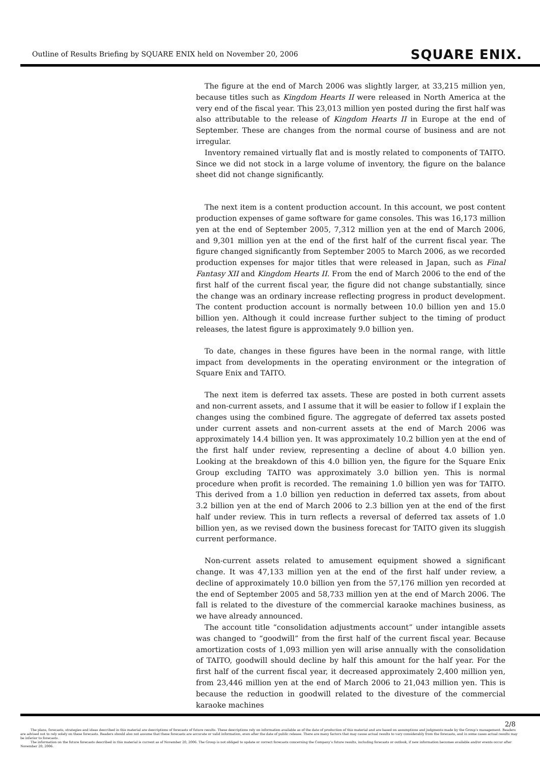Outline of Results Briefing by SQUARE ENIX held on November 20, 2006
SQUARE ENIX.
The figure at the end of March 2006 was slightly larger, at 33,215 million yen, because titles such as Kingdom Hearts II were released in North America at the very end of the fiscal year. This 23,013 million yen posted during the first half was also attributable to the release of Kingdom Hearts II in Europe at the end of September. These are changes from the normal course of business and are not irregular.
Inventory remained virtually flat and is mostly related to components of TAITO. Since we did not stock in a large volume of inventory, the figure on the balance sheet did not change significantly.
The next item is a content production account. In this account, we post content production expenses of game software for game consoles. This was 16,173 million yen at the end of September 2005, 7,312 million yen at the end of March 2006, and 9,301 million yen at the end of the first half of the current fiscal year. The figure changed significantly from September 2005 to March 2006, as we recorded production expenses for major titles that were released in Japan, such as Final Fantasy XII and Kingdom Hearts II. From the end of March 2006 to the end of the first half of the current fiscal year, the figure did not change substantially, since the change was an ordinary increase reflecting progress in product development. The content production account is normally between 10.0 billion yen and 15.0 billion yen. Although it could increase further subject to the timing of product releases, the latest figure is approximately 9.0 billion yen.
To date, changes in these figures have been in the normal range, with little impact from developments in the operating environment or the integration of Square Enix and TAITO.
The next item is deferred tax assets. These are posted in both current assets and non-current assets, and I assume that it will be easier to follow if I explain the changes using the combined figure. The aggregate of deferred tax assets posted under current assets and non-current assets at the end of March 2006 was approximately 14.4 billion yen. It was approximately 10.2 billion yen at the end of the first half under review, representing a decline of about 4.0 billion yen. Looking at the breakdown of this 4.0 billion yen, the figure for the Square Enix Group excluding TAITO was approximately 3.0 billion yen. This is normal procedure when profit is recorded. The remaining 1.0 billion yen was for TAITO. This derived from a 1.0 billion yen reduction in deferred tax assets, from about 3.2 billion yen at the end of March 2006 to 2.3 billion yen at the end of the first half under review. This in turn reflects a reversal of deferred tax assets of 1.0 billion yen, as we revised down the business forecast for TAITO given its sluggish current performance.
Non-current assets related to amusement equipment showed a significant change. It was 47,133 million yen at the end of the first half under review, a decline of approximately 10.0 billion yen from the 57,176 million yen recorded at the end of September 2005 and 58,733 million yen at the end of March 2006. The fall is related to the divesture of the commercial karaoke machines business, as we have already announced.
The account title “consolidation adjustments account” under intangible assets was changed to “goodwill” from the first half of the current fiscal year. Because amortization costs of 1,093 million yen will arise annually with the consolidation of TAITO, goodwill should decline by half this amount for the half year. For the first half of the current fiscal year, it decreased approximately 2,400 million yen, from 23,446 million yen at the end of March 2006 to 21,043 million yen. This is because the reduction in goodwill related to the divesture of the commercial karaoke machines
2/8
The plans, forecasts, strategies and ideas described in this material are descriptions of forecasts of future results. These descriptions rely on information available as of the date of production of this material and are based on assumptions and judgments made by the Group’s management. Readers are advised not to rely solely on these forecasts. Readers should also not assume that these forecasts are accurate or valid information, even after the date of public release. There are many factors that may cause actual results to vary considerably from the forecasts, and in some cases actual results may be inferior to forecasts.
The information on the future forecasts described in this material is current as of November 20, 2006. The Group is not obliged to update or correct forecasts concerning the Company’s future results, including forecasts or outlook, if new information becomes available and/or events occur after November 20, 2006.